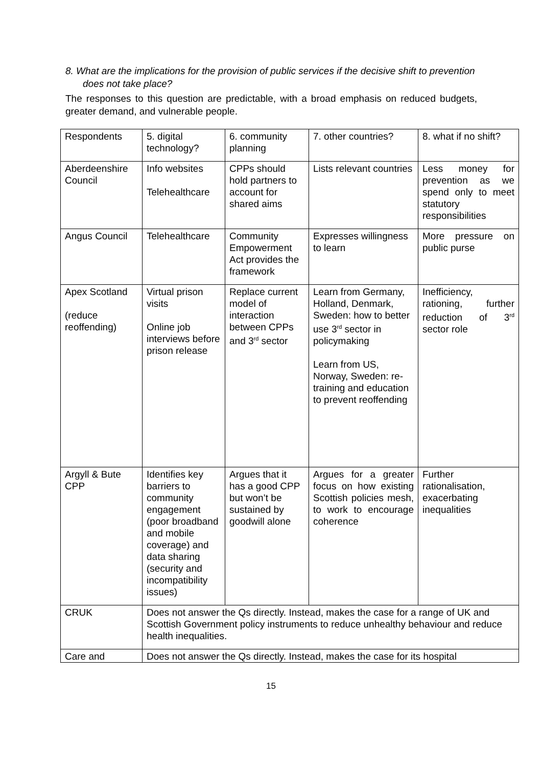8. What are the implications for the provision of public services if the decisive shift to prevention does not take place?
The responses to this question are predictable, with a broad emphasis on reduced budgets, greater demand, and vulnerable people.
| Respondents | 5. digital technology? | 6. community planning | 7. other countries? | 8. what if no shift? |
| Aberdeenshire Council | Info websites Telehealthcare | CPPs should hold partners to account for shared aims | Lists relevant countries | Less money for prevention as we spend only to meet statutory responsibilities |
| Angus Council | Telehealthcare | Community Empowerment Act provides the framework | Expresses willingness to learn | More pressure on public purse |
| Apex Scotland (reduce reoffending) | Virtual prison visits Online job interviews before prison release | Replace current model of interaction between CPPs and 3<sup>rd</sup> sector | Learn from Germany, Holland, Denmark, Sweden: how to better use 3<sup>rd</sup> sector in policymaking Learn from US, Norway, Sweden: re-training and education to prevent reoffending | Inefficiency, rationing, further reduction of 3<sup>rd</sup> sector role |
| Argyll & Bute CPP | Identifies key barriers to community engagement (poor broadband and mobile coverage) and data sharing (security and incompatibility issues) | Argues that it has a good CPP but won’t be sustained by goodwill alone | Argues for a greater focus on how existing Scottish policies mesh, to work to encourage coherence | Further rationalisation, exacerbating inequalities |
| CRUK | Does not answer the Qs directly. Instead, makes the case for a range of UK and Scottish Government policy instruments to reduce unhealthy behaviour and reduce health inequalities. | | | |
| Care and | Does not answer the Qs directly. Instead, makes the case for its hospital | | | |
15